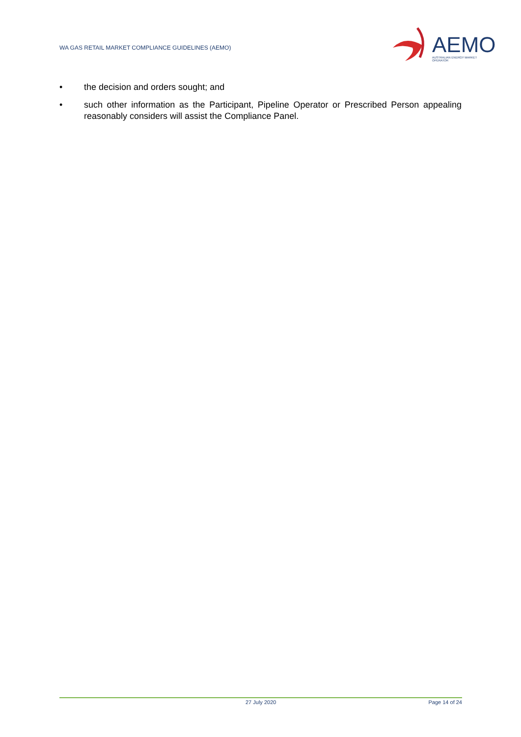WA GAS RETAIL MARKET COMPLIANCE GUIDELINES (AEMO)
AEMO
AUSTRALIAN ENERGY MARKET OPERATOR
• the decision and orders sought; and
• such other information as the Participant, Pipeline Operator or Prescribed Person appealing reasonably considers will assist the Compliance Panel.
27 July 2020 Page 14 of 24